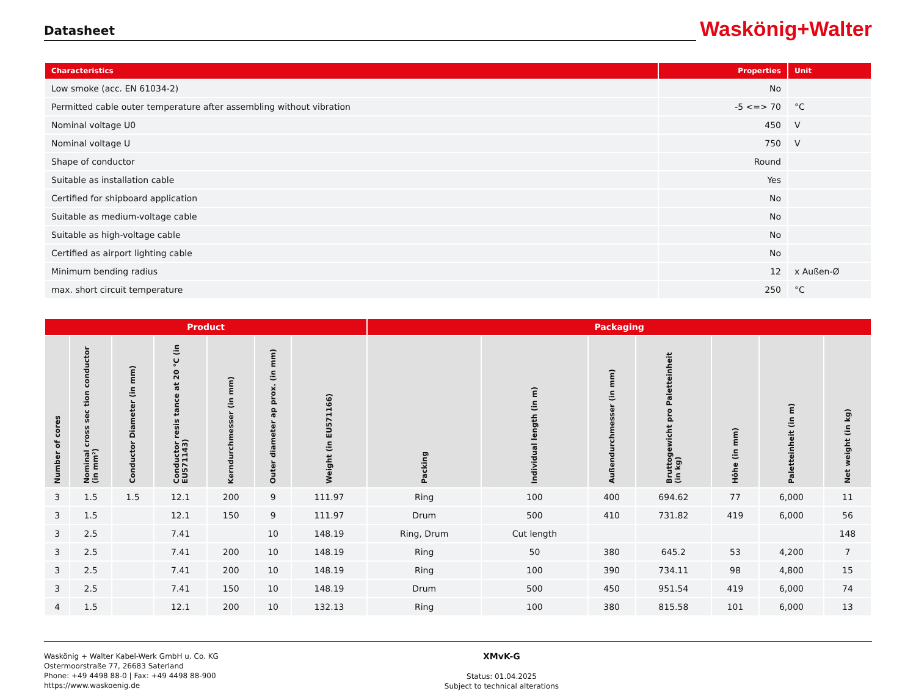Datasheet
Waskönig+Walter
| Characteristics | Properties | Unit |
| --- | --- | --- |
| Low smoke (acc. EN 61034-2) | No | |
| Permitted cable outer temperature after assembling without vibration | -5 <=> 70 | °C |
| Nominal voltage U0 | 450 | V |
| Nominal voltage U | 750 | V |
| Shape of conductor | Round | |
| Suitable as installation cable | Yes | |
| Certified for shipboard application | No | |
| Suitable as medium-voltage cable | No | |
| Suitable as high-voltage cable | No | |
| Certified as airport lighting cable | No | |
| Minimum bending radius | 12 | x Außen-Ø |
| max. short circuit temperature | 250 | °C |
| Product | | | | | | | Packaging | | | | | | |
| --- | --- | --- | --- | --- | --- | --- | --- | --- | --- | --- | --- | --- | --- |
| Number of cores | Nominal cross sec tion conductor (in mm²) | Conductor Diameter (in mm) | Conductor resis tance at 20 °C (in EU571143) | Kerndurchmesser (in mm) | Outer diameter ap prox. (in mm) | Weight (in EU571166) | Packing | Individual length (in m) | Außendurchmesser (in mm) | Bruttogewicht pro Paletteinheit (in kg) | Höhe (in mm) | Paletteinheit (in m) | Net weight (in kg) |
| 3 | 1.5 | 1.5 | 12.1 | 200 | 9 | 111.97 | Ring | 100 | 400 | 694.62 | 77 | 6,000 | 11 |
| 3 | 1.5 | | 12.1 | 150 | 9 | 111.97 | Drum | 500 | 410 | 731.82 | 419 | 6,000 | 56 |
| 3 | 2.5 | | 7.41 | | 10 | 148.19 | Ring, Drum | Cut length | | | | | 148 |
| 3 | 2.5 | | 7.41 | 200 | 10 | 148.19 | Ring | 50 | 380 | 645.2 | 53 | 4,200 | 7 |
| 3 | 2.5 | | 7.41 | 200 | 10 | 148.19 | Ring | 100 | 390 | 734.11 | 98 | 4,800 | 15 |
| 3 | 2.5 | | 7.41 | 150 | 10 | 148.19 | Drum | 500 | 450 | 951.54 | 419 | 6,000 | 74 |
| 4 | 1.5 | | 12.1 | 200 | 10 | 132.13 | Ring | 100 | 380 | 815.58 | 101 | 6,000 | 13 |
Waskönig + Walter Kabel-Werk GmbH u. Co. KG
Ostermoorstraße 77, 26683 Saterland
Phone: +49 4498 88-0 | Fax: +49 4498 88-900
https://www.waskoenig.de
XMvK-G
Status: 01.04.2025
Subject to technical alterations